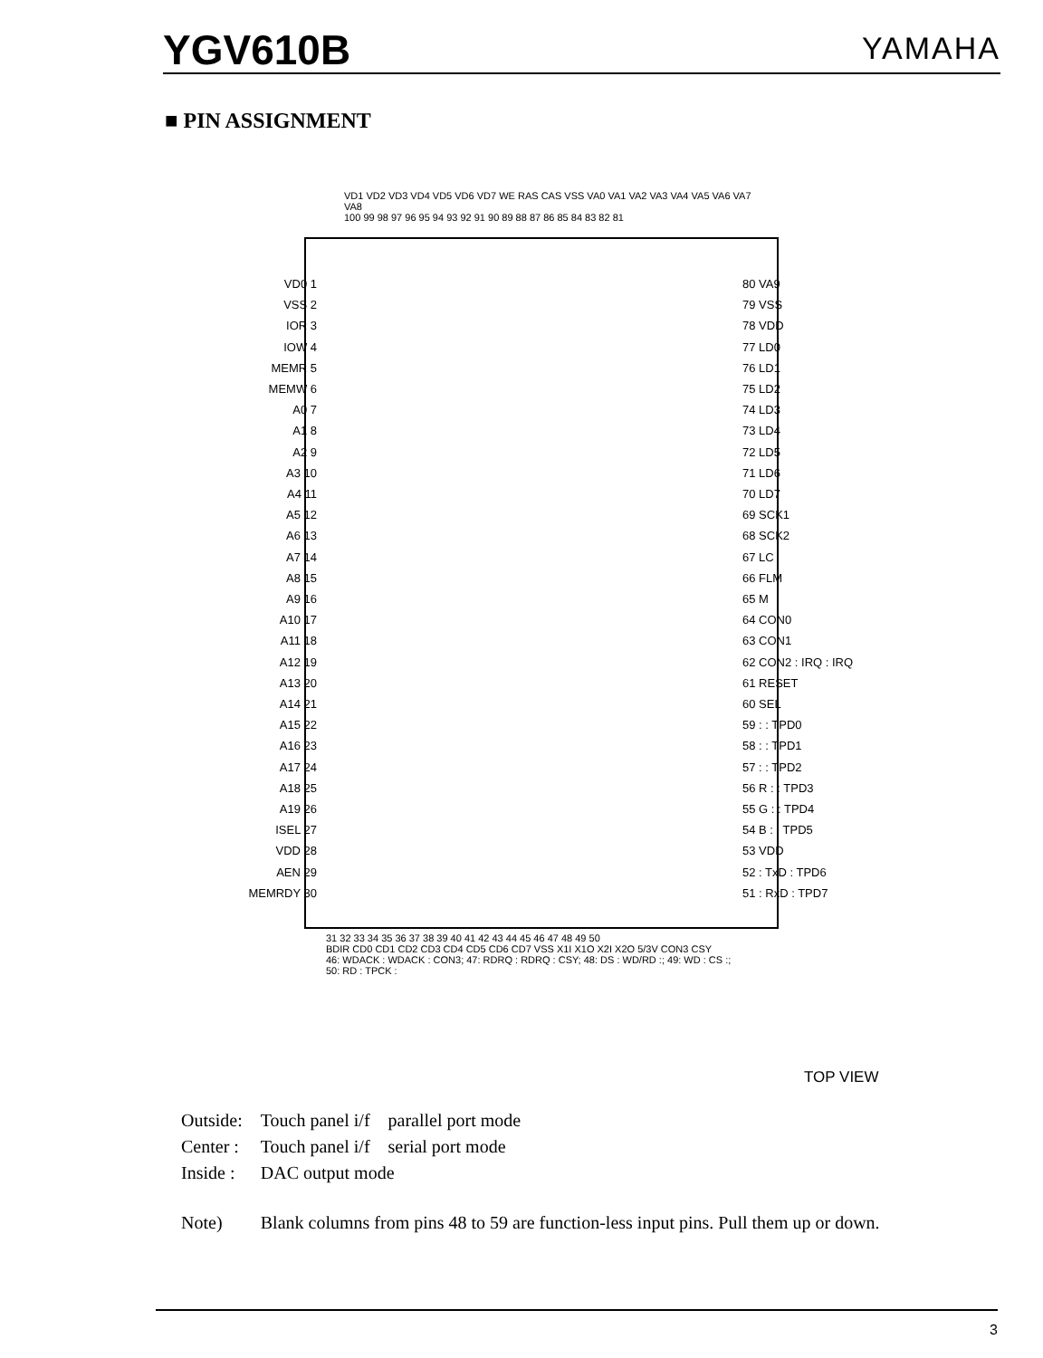YGV610B
YAMAHA
■ PIN ASSIGNMENT
VD1 VD2 VD3 VD4 VD5 VD6 VD7 WE RAS CAS VSS VA0 VA1 VA2 VA3 VA4 VA5 VA6 VA7 VA8
100 99 98 97 96 95 94 93 92 91 90 89 88 87 86 85 84 83 82 81
VD0 1
VSS 2
IOR 3
IOW 4
MEMR 5
MEMW 6
A0 7
A1 8
A2 9
A3 10
A4 11
A5 12
A6 13
A7 14
A8 15
A9 16
A10 17
A11 18
A12 19
A13 20
A14 21
A15 22
A16 23
A17 24
A18 25
A19 26
ISEL 27
VDD 28
AEN 29
MEMRDY 30
80 VA9
79 VSS
78 VDD
77 LD0
76 LD1
75 LD2
74 LD3
73 LD4
72 LD5
71 LD6
70 LD7
69 SCK1
68 SCK2
67 LC
66 FLM
65 M
64 CON0
63 CON1
62 CON2 : IRQ : IRQ
61 RESET
60 SEL
59 : : TPD0
58 : : TPD1
57 : : TPD2
56 R : : TPD3
55 G : : TPD4
54 B : : TPD5
53 VDD
52 : TxD : TPD6
51 : RxD : TPD7
31 32 33 34 35 36 37 38 39 40 41 42 43 44 45 46 47 48 49 50
BDIR CD0 CD1 CD2 CD3 CD4 CD5 CD6 CD7 VSS X1I X1O X2I X2O 5/3V CON3 CSY
46: WDACK : WDACK : CON3; 47: RDRQ : RDRQ : CSY; 48: DS : WD/RD :; 49: WD : CS :; 50: RD : TPCK :
TOP VIEW
| Outside: | Touch panel i/f parallel port mode |
| Center : | Touch panel i/f serial port mode |
| Inside : | DAC output mode |
| Note) | Blank columns from pins 48 to 59 are function-less input pins. Pull them up or down. |
3